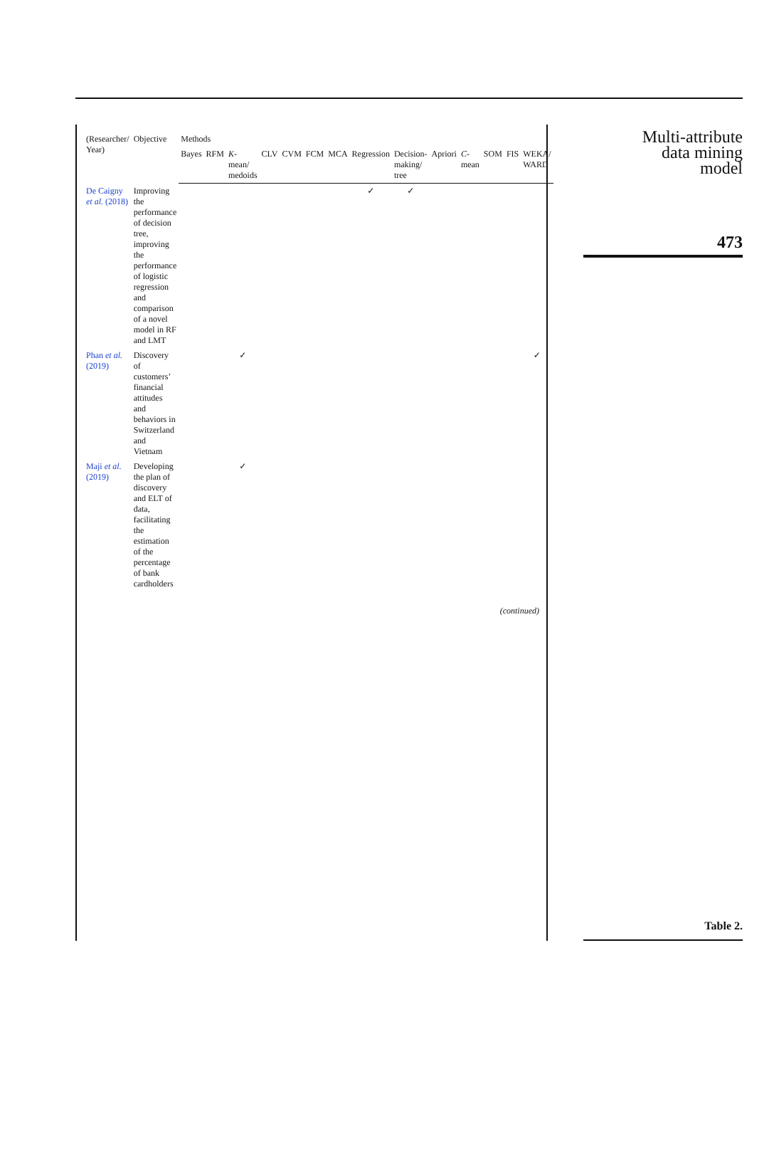| (Researcher/ Year) | Objective | Methods | | | | | | | | | | | | | |
| --- | --- | --- | --- | --- | --- | --- | --- | --- | --- | --- | --- | --- | --- | --- | --- |
| | | Bayes | RFM | K -mean/ medoids | CLV | CVM | FCM | MCA | Regression | Decision-making/ tree | Apriori | C -mean | SOM | FIS | WEKA/ WARD |
| De Caigny et al. (2018) | Improving the performance of decision tree, improving the performance of logistic regression and comparison of a novel model in RF and LMT | | | | | | | | ✓ | ✓ | | | | | |
| Phan et al. (2019) | Discovery of customers’ financial attitudes and behaviors in Switzerland and Vietnam | | | ✓ | | | | | | | | | | | ✓ |
| Maji et al. (2019) | Developing the plan of discovery and ELT of data, facilitating the estimation of the percentage of bank cardholders | | | ✓ | | | | | | | | | | | |
(continued)
Multi-attribute
data mining
model
473
Table 2.